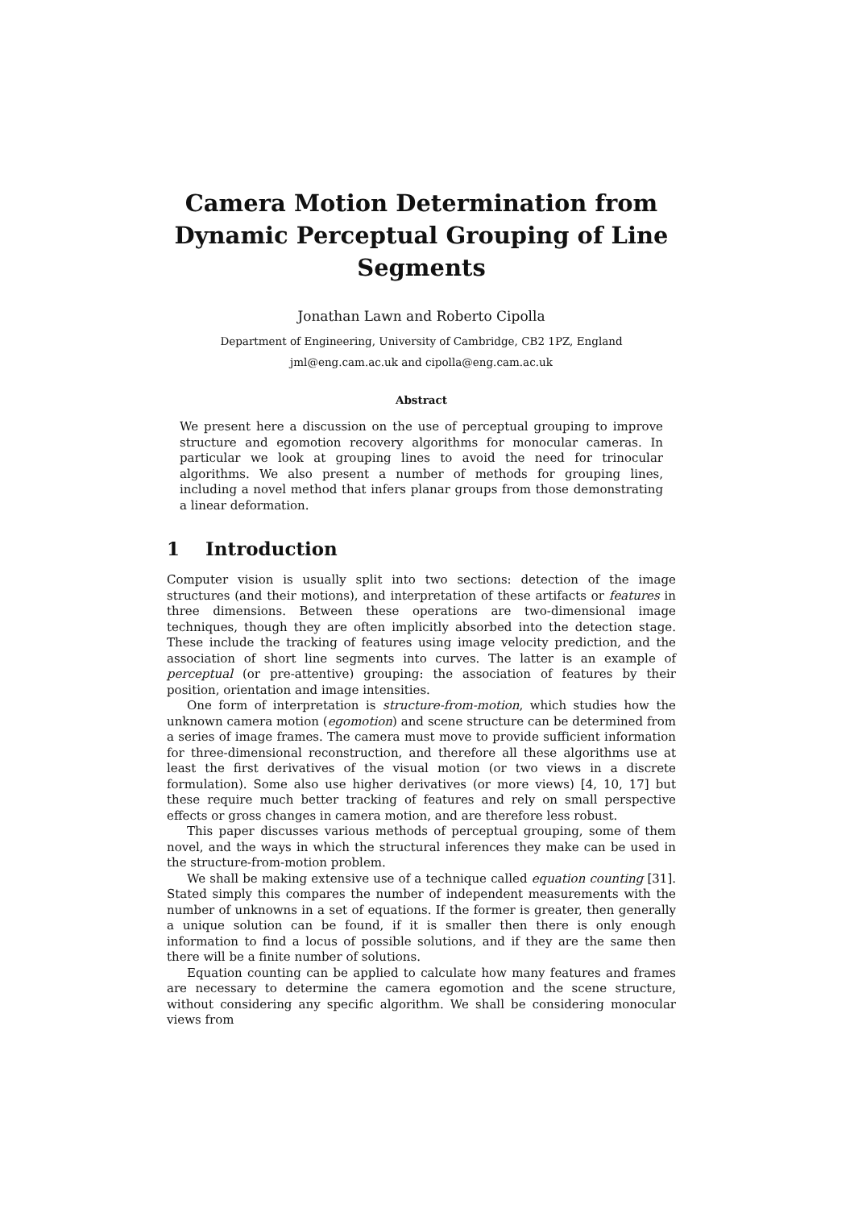Camera Motion Determination from Dynamic Perceptual Grouping of Line Segments
Jonathan Lawn and Roberto Cipolla
Department of Engineering, University of Cambridge, CB2 1PZ, England
jml@eng.cam.ac.uk and cipolla@eng.cam.ac.uk
Abstract
We present here a discussion on the use of perceptual grouping to improve structure and egomotion recovery algorithms for monocular cameras. In particular we look at grouping lines to avoid the need for trinocular algorithms. We also present a number of methods for grouping lines, including a novel method that infers planar groups from those demonstrating a linear deformation.
1 Introduction
Computer vision is usually split into two sections: detection of the image structures (and their motions), and interpretation of these artifacts or features in three dimensions. Between these operations are two-dimensional image techniques, though they are often implicitly absorbed into the detection stage. These include the tracking of features using image velocity prediction, and the association of short line segments into curves. The latter is an example of perceptual (or pre-attentive) grouping: the association of features by their position, orientation and image intensities.
One form of interpretation is structure-from-motion, which studies how the unknown camera motion (egomotion) and scene structure can be determined from a series of image frames. The camera must move to provide sufficient information for three-dimensional reconstruction, and therefore all these algorithms use at least the first derivatives of the visual motion (or two views in a discrete formulation). Some also use higher derivatives (or more views) [4, 10, 17] but these require much better tracking of features and rely on small perspective effects or gross changes in camera motion, and are therefore less robust.
This paper discusses various methods of perceptual grouping, some of them novel, and the ways in which the structural inferences they make can be used in the structure-from-motion problem.
We shall be making extensive use of a technique called equation counting [31]. Stated simply this compares the number of independent measurements with the number of unknowns in a set of equations. If the former is greater, then generally a unique solution can be found, if it is smaller then there is only enough information to find a locus of possible solutions, and if they are the same then there will be a finite number of solutions.
Equation counting can be applied to calculate how many features and frames are necessary to determine the camera egomotion and the scene structure, without considering any specific algorithm. We shall be considering monocular views from